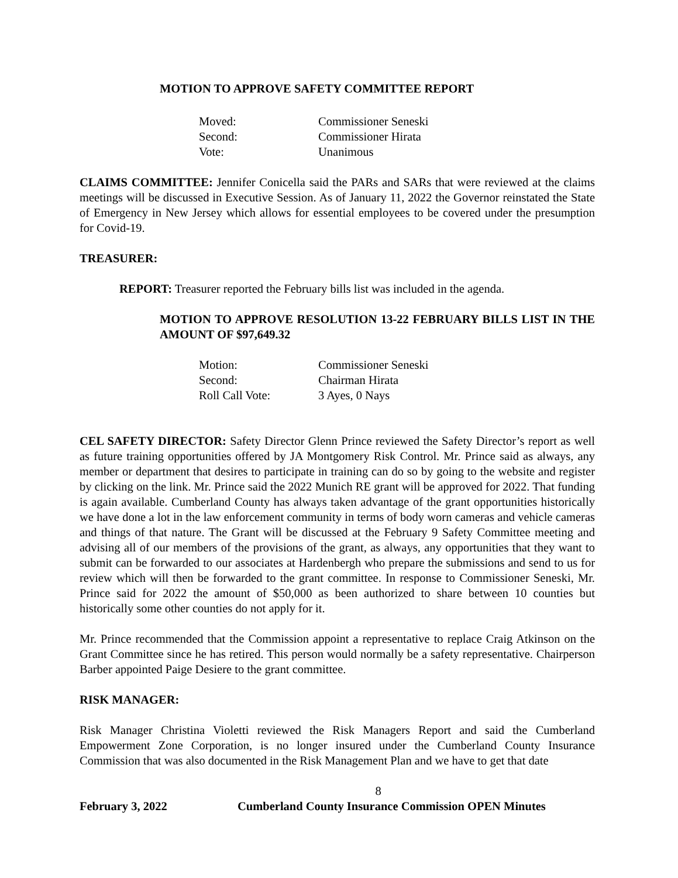MOTION TO APPROVE SAFETY COMMITTEE REPORT
| Moved: | Commissioner Seneski |
| Second: | Commissioner Hirata |
| Vote: | Unanimous |
CLAIMS COMMITTEE: Jennifer Conicella said the PARs and SARs that were reviewed at the claims meetings will be discussed in Executive Session. As of January 11, 2022 the Governor reinstated the State of Emergency in New Jersey which allows for essential employees to be covered under the presumption for Covid-19.
TREASURER:
REPORT: Treasurer reported the February bills list was included in the agenda.
MOTION TO APPROVE RESOLUTION 13-22 FEBRUARY BILLS LIST IN THE AMOUNT OF $97,649.32
| Motion: | Commissioner Seneski |
| Second: | Chairman Hirata |
| Roll Call Vote: | 3 Ayes, 0 Nays |
CEL SAFETY DIRECTOR: Safety Director Glenn Prince reviewed the Safety Director’s report as well as future training opportunities offered by JA Montgomery Risk Control. Mr. Prince said as always, any member or department that desires to participate in training can do so by going to the website and register by clicking on the link. Mr. Prince said the 2022 Munich RE grant will be approved for 2022. That funding is again available. Cumberland County has always taken advantage of the grant opportunities historically we have done a lot in the law enforcement community in terms of body worn cameras and vehicle cameras and things of that nature. The Grant will be discussed at the February 9 Safety Committee meeting and advising all of our members of the provisions of the grant, as always, any opportunities that they want to submit can be forwarded to our associates at Hardenbergh who prepare the submissions and send to us for review which will then be forwarded to the grant committee. In response to Commissioner Seneski, Mr. Prince said for 2022 the amount of $50,000 as been authorized to share between 10 counties but historically some other counties do not apply for it.
Mr. Prince recommended that the Commission appoint a representative to replace Craig Atkinson on the Grant Committee since he has retired. This person would normally be a safety representative. Chairperson Barber appointed Paige Desiere to the grant committee.
RISK MANAGER:
Risk Manager Christina Violetti reviewed the Risk Managers Report and said the Cumberland Empowerment Zone Corporation, is no longer insured under the Cumberland County Insurance Commission that was also documented in the Risk Management Plan and we have to get that date
8
February 3, 2022 Cumberland County Insurance Commission OPEN Minutes